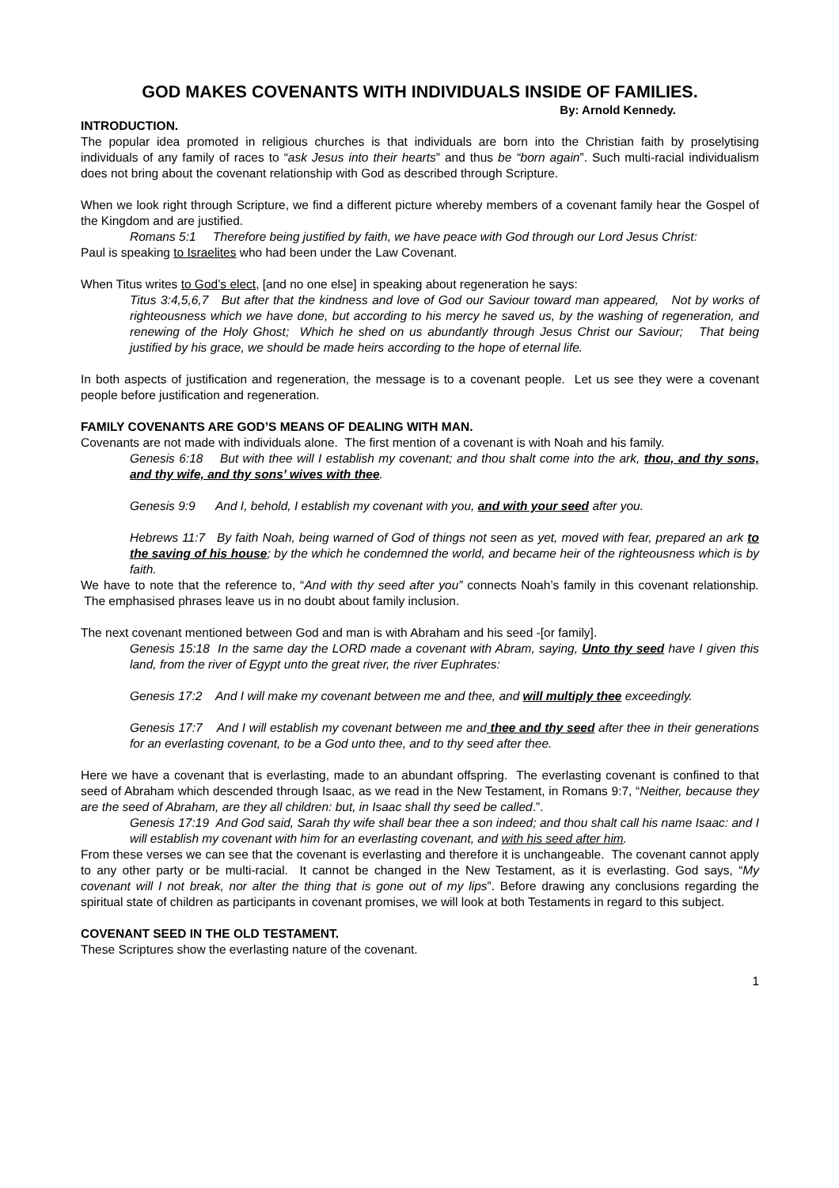GOD MAKES COVENANTS WITH INDIVIDUALS INSIDE OF FAMILIES.
By: Arnold Kennedy.
INTRODUCTION.
The popular idea promoted in religious churches is that individuals are born into the Christian faith by proselytising individuals of any family of races to “ask Jesus into their hearts” and thus be “born again”. Such multi-racial individualism does not bring about the covenant relationship with God as described through Scripture.
When we look right through Scripture, we find a different picture whereby members of a covenant family hear the Gospel of the Kingdom and are justified.
Romans 5:1 Therefore being justified by faith, we have peace with God through our Lord Jesus Christ:
Paul is speaking to Israelites who had been under the Law Covenant.
When Titus writes to God’s elect, [and no one else] in speaking about regeneration he says:
Titus 3:4,5,6,7 But after that the kindness and love of God our Saviour toward man appeared, Not by works of righteousness which we have done, but according to his mercy he saved us, by the washing of regeneration, and renewing of the Holy Ghost; Which he shed on us abundantly through Jesus Christ our Saviour; That being justified by his grace, we should be made heirs according to the hope of eternal life.
In both aspects of justification and regeneration, the message is to a covenant people. Let us see they were a covenant people before justification and regeneration.
FAMILY COVENANTS ARE GOD’S MEANS OF DEALING WITH MAN.
Covenants are not made with individuals alone. The first mention of a covenant is with Noah and his family.
Genesis 6:18 But with thee will I establish my covenant; and thou shalt come into the ark, thou, and thy sons, and thy wife, and thy sons’ wives with thee.
Genesis 9:9 And I, behold, I establish my covenant with you, and with your seed after you.
Hebrews 11:7 By faith Noah, being warned of God of things not seen as yet, moved with fear, prepared an ark to the saving of his house; by the which he condemned the world, and became heir of the righteousness which is by faith.
We have to note that the reference to, “And with thy seed after you” connects Noah’s family in this covenant relationship. The emphasised phrases leave us in no doubt about family inclusion.
The next covenant mentioned between God and man is with Abraham and his seed -[or family].
Genesis 15:18 In the same day the LORD made a covenant with Abram, saying, Unto thy seed have I given this land, from the river of Egypt unto the great river, the river Euphrates:
Genesis 17:2 And I will make my covenant between me and thee, and will multiply thee exceedingly.
Genesis 17:7 And I will establish my covenant between me and thee and thy seed after thee in their generations for an everlasting covenant, to be a God unto thee, and to thy seed after thee.
Here we have a covenant that is everlasting, made to an abundant offspring. The everlasting covenant is confined to that seed of Abraham which descended through Isaac, as we read in the New Testament, in Romans 9:7, “Neither, because they are the seed of Abraham, are they all children: but, in Isaac shall thy seed be called.”.
Genesis 17:19 And God said, Sarah thy wife shall bear thee a son indeed; and thou shalt call his name Isaac: and I will establish my covenant with him for an everlasting covenant, and with his seed after him.
From these verses we can see that the covenant is everlasting and therefore it is unchangeable. The covenant cannot apply to any other party or be multi-racial. It cannot be changed in the New Testament, as it is everlasting. God says, “My covenant will I not break, nor alter the thing that is gone out of my lips”. Before drawing any conclusions regarding the spiritual state of children as participants in covenant promises, we will look at both Testaments in regard to this subject.
COVENANT SEED IN THE OLD TESTAMENT.
These Scriptures show the everlasting nature of the covenant.
1